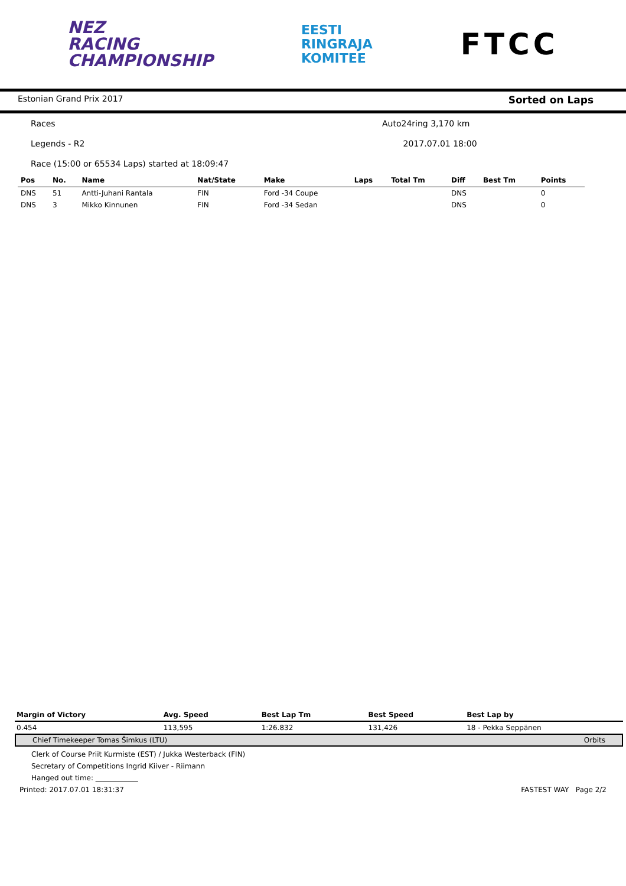NEZ
RACING
CHAMPIONSHIP
EESTI
RINGRAJA
KOMITEE
FTCC
Estonian Grand Prix 2017 Sorted on Laps
Races Auto24ring 3,170 km
Legends - R2 2017.07.01 18:00
Race (15:00 or 65534 Laps) started at 18:09:47
| Pos | No. | Name | Nat/State | Make | Laps | Total Tm | Diff | Best Tm | Points |
| --- | --- | --- | --- | --- | --- | --- | --- | --- | --- |
| DNS | 51 | Antti-Juhani Rantala | FIN | Ford -34 Coupe | | | DNS | | 0 |
| DNS | 3 | Mikko Kinnunen | FIN | Ford -34 Sedan | | | DNS | | 0 |
| Margin of Victory | Avg. Speed | Best Lap Tm | Best Speed | Best Lap by |
| --- | --- | --- | --- | --- |
| 0.454 | 113,595 | 1:26.832 | 131,426 | 18 - Pekka Seppänen |
Chief Timekeeper Tomas Šimkus (LTU) Orbits
Clerk of Course Priit Kurmiste (EST) / Jukka Westerback (FIN)
Secretary of Competitions Ingrid Kiiver - Riimann
Hanged out time: ____________
Printed: 2017.07.01 18:31:37 FASTEST WAY Page 2/2